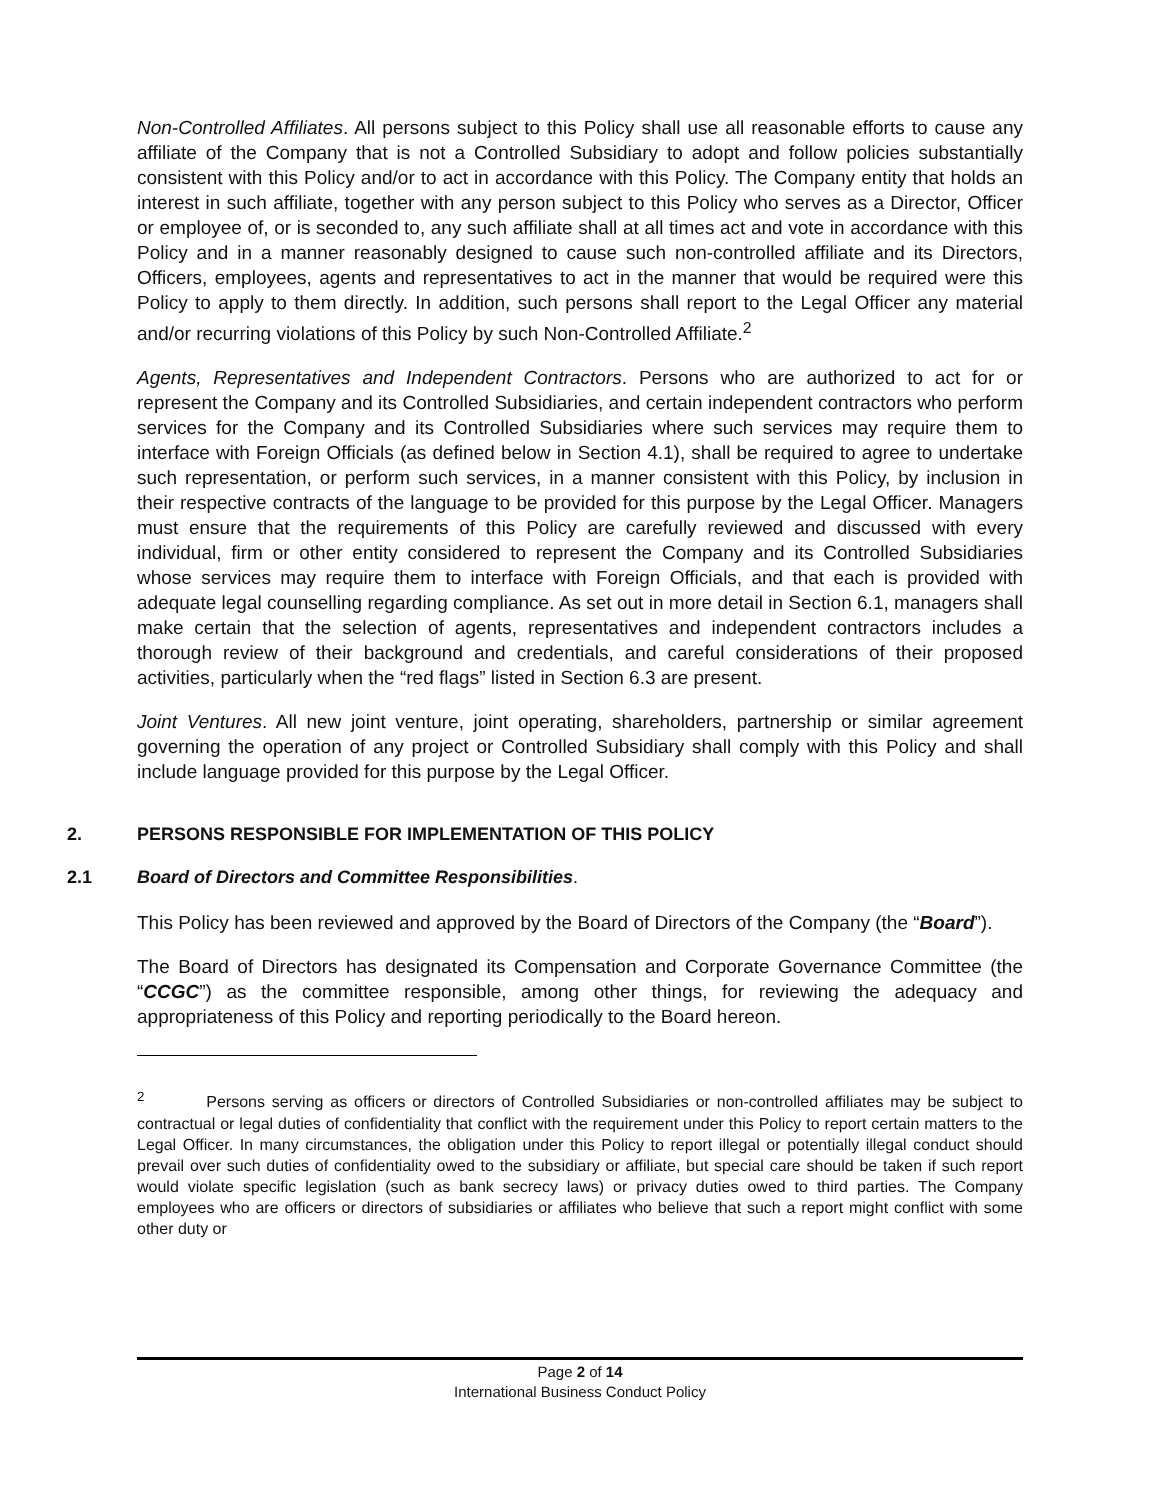Non-Controlled Affiliates. All persons subject to this Policy shall use all reasonable efforts to cause any affiliate of the Company that is not a Controlled Subsidiary to adopt and follow policies substantially consistent with this Policy and/or to act in accordance with this Policy. The Company entity that holds an interest in such affiliate, together with any person subject to this Policy who serves as a Director, Officer or employee of, or is seconded to, any such affiliate shall at all times act and vote in accordance with this Policy and in a manner reasonably designed to cause such non-controlled affiliate and its Directors, Officers, employees, agents and representatives to act in the manner that would be required were this Policy to apply to them directly. In addition, such persons shall report to the Legal Officer any material and/or recurring violations of this Policy by such Non-Controlled Affiliate.<sup>2</sup>
Agents, Representatives and Independent Contractors. Persons who are authorized to act for or represent the Company and its Controlled Subsidiaries, and certain independent contractors who perform services for the Company and its Controlled Subsidiaries where such services may require them to interface with Foreign Officials (as defined below in Section 4.1), shall be required to agree to undertake such representation, or perform such services, in a manner consistent with this Policy, by inclusion in their respective contracts of the language to be provided for this purpose by the Legal Officer. Managers must ensure that the requirements of this Policy are carefully reviewed and discussed with every individual, firm or other entity considered to represent the Company and its Controlled Subsidiaries whose services may require them to interface with Foreign Officials, and that each is provided with adequate legal counselling regarding compliance. As set out in more detail in Section 6.1, managers shall make certain that the selection of agents, representatives and independent contractors includes a thorough review of their background and credentials, and careful considerations of their proposed activities, particularly when the “red flags” listed in Section 6.3 are present.
Joint Ventures. All new joint venture, joint operating, shareholders, partnership or similar agreement governing the operation of any project or Controlled Subsidiary shall comply with this Policy and shall include language provided for this purpose by the Legal Officer.
2. PERSONS RESPONSIBLE FOR IMPLEMENTATION OF THIS POLICY
2.1 Board of Directors and Committee Responsibilities.
This Policy has been reviewed and approved by the Board of Directors of the Company (the “Board”).
The Board of Directors has designated its Compensation and Corporate Governance Committee (the “CCGC”) as the committee responsible, among other things, for reviewing the adequacy and appropriateness of this Policy and reporting periodically to the Board hereon.
<sup>2</sup> Persons serving as officers or directors of Controlled Subsidiaries or non-controlled affiliates may be subject to contractual or legal duties of confidentiality that conflict with the requirement under this Policy to report certain matters to the Legal Officer. In many circumstances, the obligation under this Policy to report illegal or potentially illegal conduct should prevail over such duties of confidentiality owed to the subsidiary or affiliate, but special care should be taken if such report would violate specific legislation (such as bank secrecy laws) or privacy duties owed to third parties. The Company employees who are officers or directors of subsidiaries or affiliates who believe that such a report might conflict with some other duty or
Page 2 of 14
International Business Conduct Policy